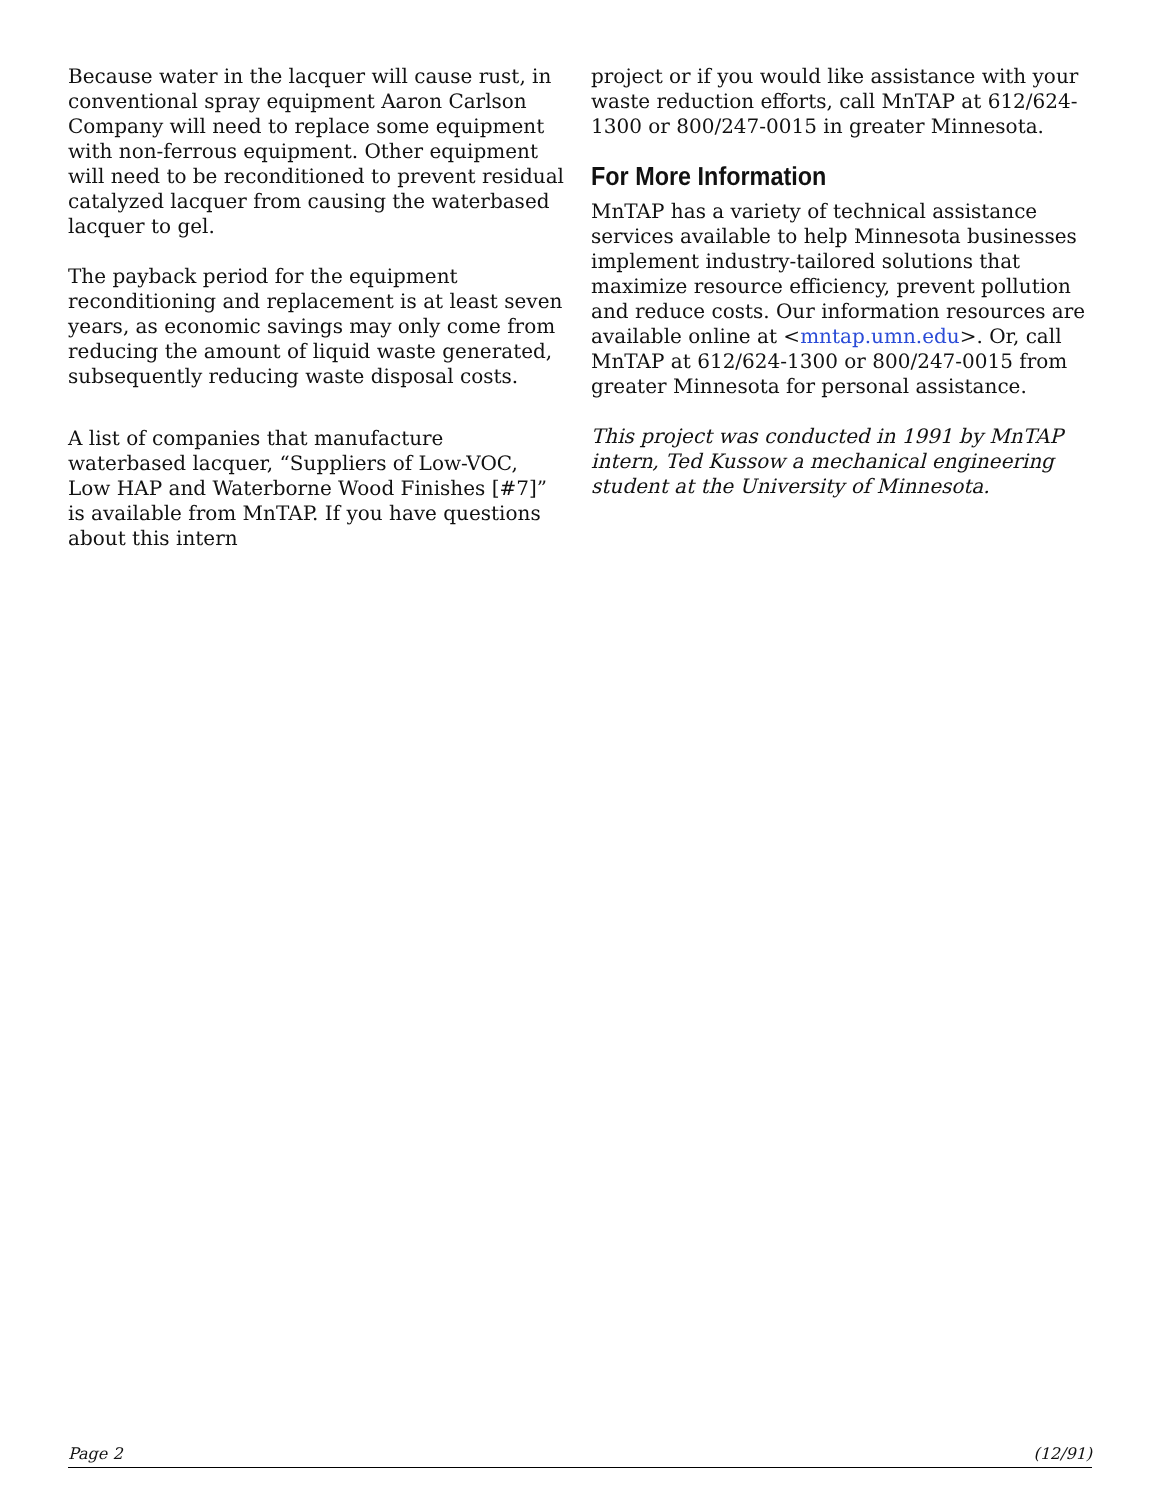Because water in the lacquer will cause rust, in conventional spray equipment Aaron Carlson Company will need to replace some equipment with non-ferrous equipment. Other equipment will need to be reconditioned to prevent residual catalyzed lacquer from causing the waterbased lacquer to gel.
The payback period for the equipment reconditioning and replacement is at least seven years, as economic savings may only come from reducing the amount of liquid waste generated, subsequently reducing waste disposal costs.
A list of companies that manufacture waterbased lacquer, “Suppliers of Low-VOC, Low HAP and Waterborne Wood Finishes [#7]” is available from MnTAP. If you have questions about this intern
project or if you would like assistance with your waste reduction efforts, call MnTAP at 612/624-1300 or 800/247-0015 in greater Minnesota.
For More Information
MnTAP has a variety of technical assistance services available to help Minnesota businesses implement industry-tailored solutions that maximize resource efficiency, prevent pollution and reduce costs. Our information resources are available online at <mntap.umn.edu>. Or, call MnTAP at 612/624-1300 or 800/247-0015 from greater Minnesota for personal assistance.
This project was conducted in 1991 by MnTAP intern, Ted Kussow a mechanical engineering student at the University of Minnesota.
Page 2 (12/91)